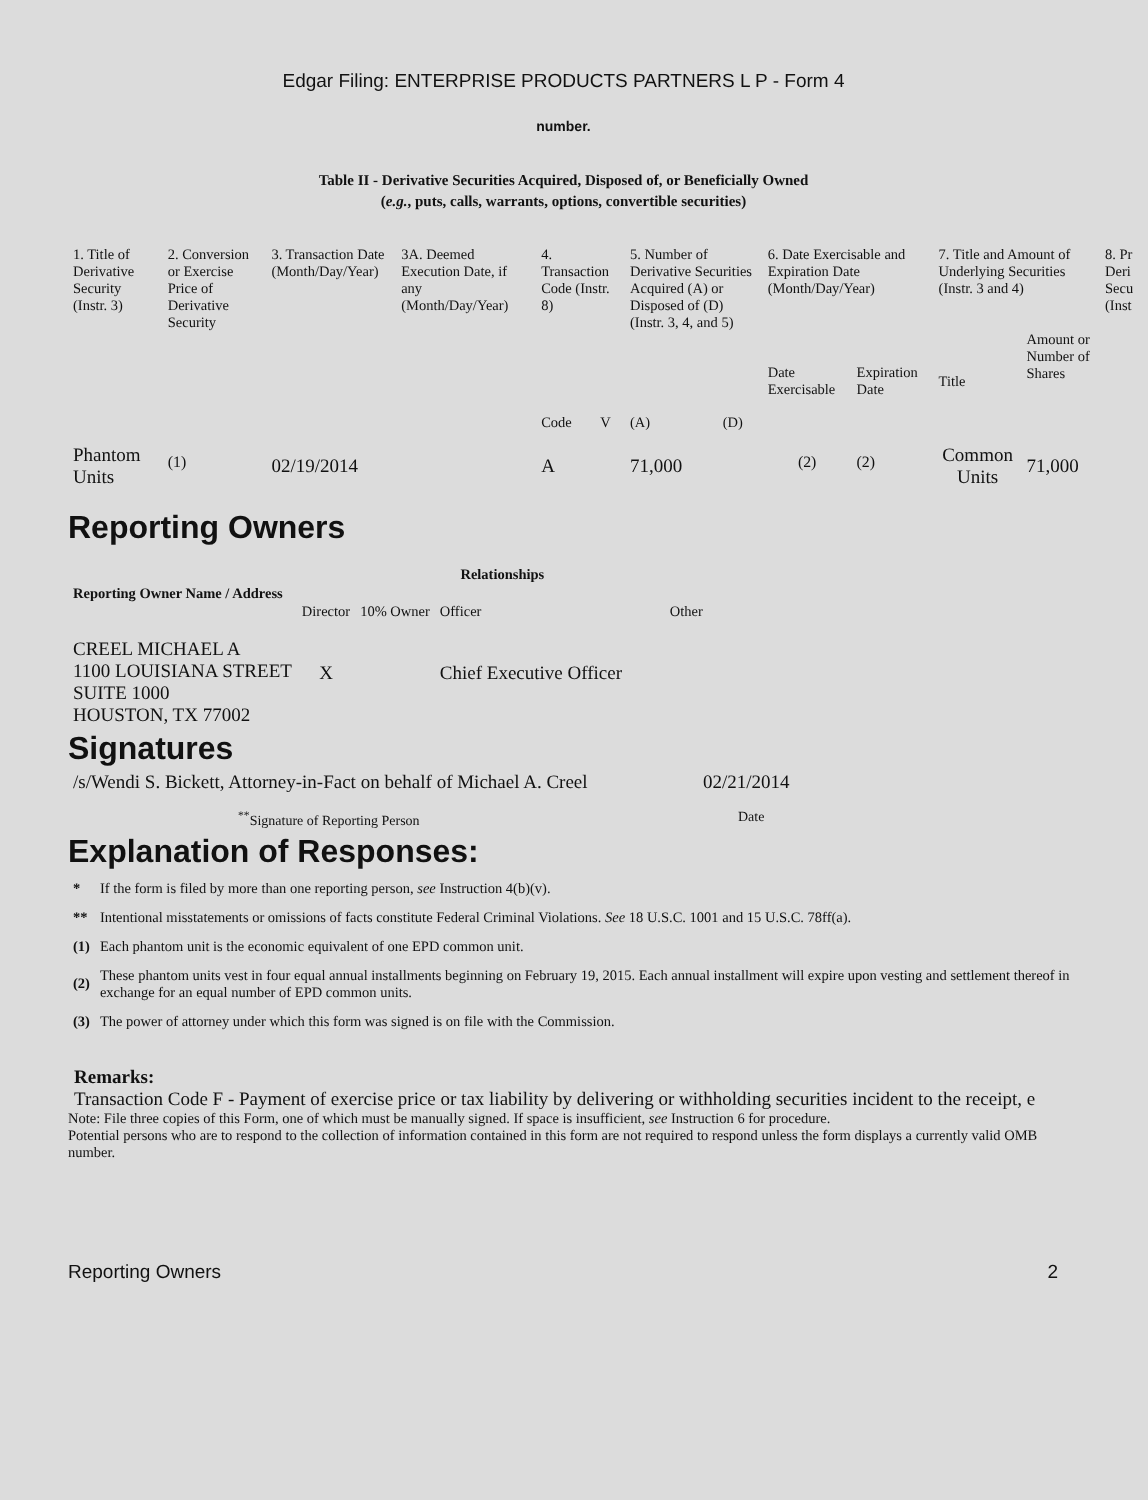Edgar Filing: ENTERPRISE PRODUCTS PARTNERS L P - Form 4
number.
Table II - Derivative Securities Acquired, Disposed of, or Beneficially Owned
(e.g., puts, calls, warrants, options, convertible securities)
| 1. Title of Derivative Security (Instr. 3) | 2. Conversion or Exercise Price of Derivative Security | 3. Transaction Date (Month/Day/Year) | 3A. Deemed Execution Date, if any (Month/Day/Year) | 4. Transaction Code (Instr. 8) | | 5. Number of Derivative Securities Acquired (A) or Disposed of (D) (Instr. 3, 4, and 5) | | 6. Date Exercisable and Expiration Date (Month/Day/Year) | | 7. Title and Amount of Underlying Securities (Instr. 3 and 4) | | 8. Pr Deri Secu (Inst |
| --- | --- | --- | --- | --- | --- | --- | --- | --- | --- | --- | --- | --- |
| | | | | Code | V | (A) | (D) | Date Exercisable | Expiration Date | Title | Amount or Number of Shares | |
| Phantom Units | <sup>(1)</sup> | 02/19/2014 | | A | | 71,000 | | <sup>(2)</sup> | <sup>(2)</sup> | Common Units | 71,000 | |
Reporting Owners
| Reporting Owner Name / Address | Relationships | | | |
| --- | --- | --- | --- | --- |
| | Director | 10% Owner | Officer | Other |
| CREEL MICHAEL A 1100 LOUISIANA STREET SUITE 1000 HOUSTON, TX 77002 | X | | Chief Executive Officer | |
Signatures
| /s/Wendi S. Bickett, Attorney-in-Fact on behalf of Michael A. Creel | 02/21/2014 |
| <sup>**</sup> Signature of Reporting Person | Date |
Explanation of Responses:
| * | If the form is filed by more than one reporting person, see Instruction 4(b)(v). |
| ** | Intentional misstatements or omissions of facts constitute Federal Criminal Violations. See 18 U.S.C. 1001 and 15 U.S.C. 78ff(a). |
| (1) | Each phantom unit is the economic equivalent of one EPD common unit. |
| (2) | These phantom units vest in four equal annual installments beginning on February 19, 2015. Each annual installment will expire upon vesting and settlement thereof in exchange for an equal number of EPD common units. |
| (3) | The power of attorney under which this form was signed is on file with the Commission. |
Remarks:
Transaction Code F - Payment of exercise price or tax liability by delivering or withholding securities incident to the receipt, e
Note: File three copies of this Form, one of which must be manually signed. If space is insufficient, see Instruction 6 for procedure.
Potential persons who are to respond to the collection of information contained in this form are not required to respond unless the form displays a currently valid OMB number.
Reporting Owners 2